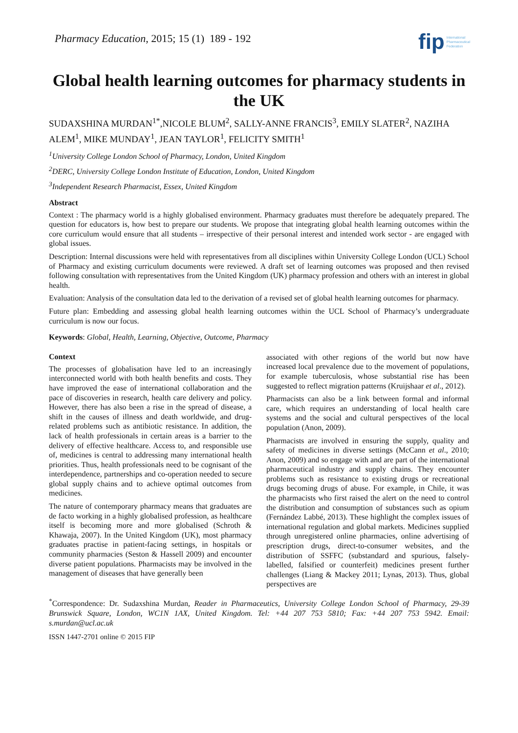Pharmacy Education, 2015; 15 (1) 189 - 192
fip International
Pharmaceutical
Federation
Global health learning outcomes for pharmacy students in the UK
SUDAXSHINA MURDAN<sup>1*</sup>,NICOLE BLUM<sup>2</sup>, SALLY-ANNE FRANCIS<sup>3</sup>, EMILY SLATER<sup>2</sup>, NAZIHA ALEM<sup>1</sup>, MIKE MUNDAY<sup>1</sup>, JEAN TAYLOR<sup>1</sup>, FELICITY SMITH<sup>1</sup>
<sup>1</sup> University College London School of Pharmacy, London, United Kingdom
<sup>2</sup> DERC, University College London Institute of Education, London, United Kingdom
<sup>3</sup> Independent Research Pharmacist, Essex, United Kingdom
Abstract
Context : The pharmacy world is a highly globalised environment. Pharmacy graduates must therefore be adequately prepared. The question for educators is, how best to prepare our students. We propose that integrating global health learning outcomes within the core curriculum would ensure that all students – irrespective of their personal interest and intended work sector - are engaged with global issues.
Description: Internal discussions were held with representatives from all disciplines within University College London (UCL) School of Pharmacy and existing curriculum documents were reviewed. A draft set of learning outcomes was proposed and then revised following consultation with representatives from the United Kingdom (UK) pharmacy profession and others with an interest in global health.
Evaluation: Analysis of the consultation data led to the derivation of a revised set of global health learning outcomes for pharmacy.
Future plan: Embedding and assessing global health learning outcomes within the UCL School of Pharmacy’s undergraduate curriculum is now our focus.
Keywords: Global, Health, Learning, Objective, Outcome, Pharmacy
Context
The processes of globalisation have led to an increasingly interconnected world with both health benefits and costs. They have improved the ease of international collaboration and the pace of discoveries in research, health care delivery and policy. However, there has also been a rise in the spread of disease, a shift in the causes of illness and death worldwide, and drug-related problems such as antibiotic resistance. In addition, the lack of health professionals in certain areas is a barrier to the delivery of effective healthcare. Access to, and responsible use of, medicines is central to addressing many international health priorities. Thus, health professionals need to be cognisant of the interdependence, partnerships and co-operation needed to secure global supply chains and to achieve optimal outcomes from medicines.
The nature of contemporary pharmacy means that graduates are de facto working in a highly globalised profession, as healthcare itself is becoming more and more globalised (Schroth & Khawaja, 2007). In the United Kingdom (UK), most pharmacy graduates practise in patient-facing settings, in hospitals or community pharmacies (Seston & Hassell 2009) and encounter diverse patient populations. Pharmacists may be involved in the management of diseases that have generally been
associated with other regions of the world but now have increased local prevalence due to the movement of populations, for example tuberculosis, whose substantial rise has been suggested to reflect migration patterns (Kruijshaar et al., 2012).
Pharmacists can also be a link between formal and informal care, which requires an understanding of local health care systems and the social and cultural perspectives of the local population (Anon, 2009).
Pharmacists are involved in ensuring the supply, quality and safety of medicines in diverse settings (McCann et al., 2010; Anon, 2009) and so engage with and are part of the international pharmaceutical industry and supply chains. They encounter problems such as resistance to existing drugs or recreational drugs becoming drugs of abuse. For example, in Chile, it was the pharmacists who first raised the alert on the need to control the distribution and consumption of substances such as opium (Fernández Labbé, 2013). These highlight the complex issues of international regulation and global markets. Medicines supplied through unregistered online pharmacies, online advertising of prescription drugs, direct-to-consumer websites, and the distribution of SSFFC (substandard and spurious, falsely-labelled, falsified or counterfeit) medicines present further challenges (Liang & Mackey 2011; Lynas, 2013). Thus, global perspectives are
<sup>*</sup> Correspondence: Dr. Sudaxshina Murdan, Reader in Pharmaceutics, University College London School of Pharmacy, 29-39 Brunswick Square, London, WC1N 1AX, United Kingdom. Tel: +44 207 753 5810; Fax: +44 207 753 5942. Email: s.murdan@ucl.ac.uk
ISSN 1447-2701 online © 2015 FIP